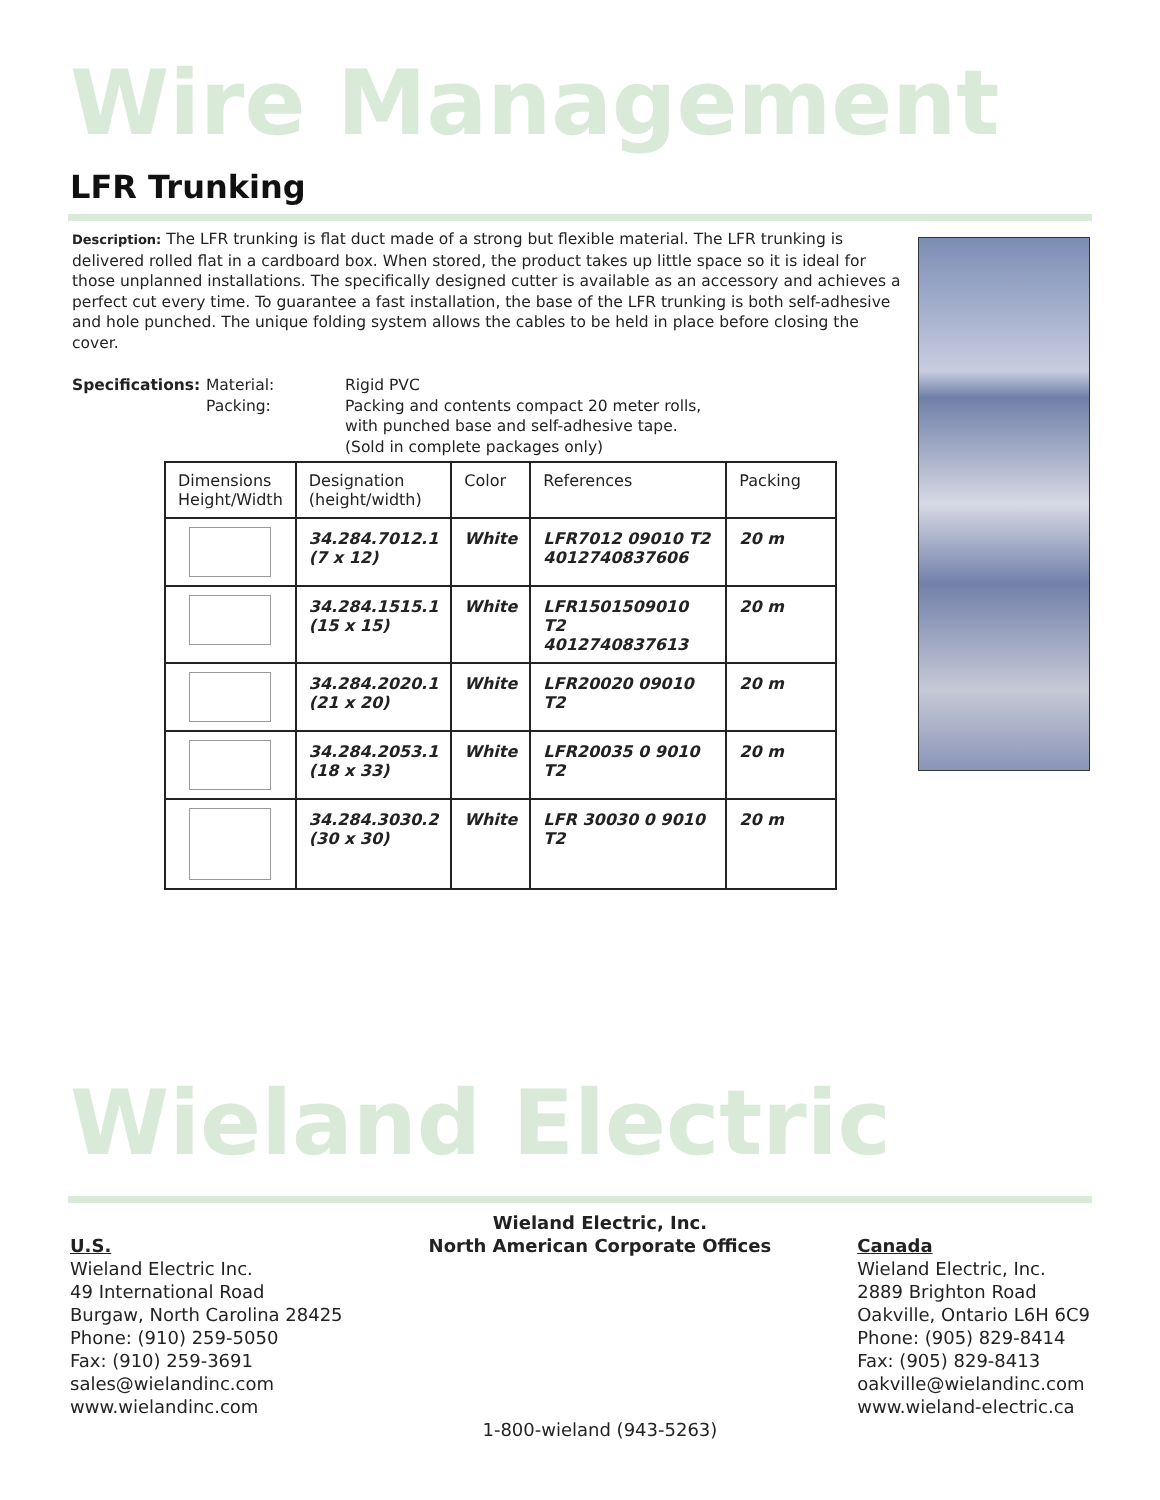Wire Management
LFR Trunking
Description: The LFR trunking is flat duct made of a strong but flexible material. The LFR trunking is delivered rolled flat in a cardboard box. When stored, the product takes up little space so it is ideal for those unplanned installations. The specifically designed cutter is available as an accessory and achieves a perfect cut every time. To guarantee a fast installation, the base of the LFR trunking is both self-adhesive and hole punched. The unique folding system allows the cables to be held in place before closing the cover.
Specifications: Material: Rigid PVC Packing: Packing and contents compact 20 meter rolls,
with punched base and self-adhesive tape.
(Sold in complete packages only)
| Dimensions Height/Width | Designation (height/width) | Color | References | Packing |
| --- | --- | --- | --- | --- |
| | 34.284.7012.1 (7 x 12) | White | LFR7012 09010 T2 4012740837606 | 20 m |
| | 34.284.1515.1 (15 x 15) | White | LFR1501509010 T2 4012740837613 | 20 m |
| | 34.284.2020.1 (21 x 20) | White | LFR20020 09010 T2 | 20 m |
| | 34.284.2053.1 (18 x 33) | White | LFR20035 0 9010 T2 | 20 m |
| | 34.284.3030.2 (30 x 30) | White | LFR 30030 0 9010 T2 | 20 m |
Wieland Electric
U.S.
Wieland Electric Inc.
49 International Road
Burgaw, North Carolina 28425
Phone: (910) 259-5050
Fax: (910) 259-3691
sales@wielandinc.com
www.wielandinc.com
Wieland Electric, Inc.
North American Corporate Offices
1-800-wieland (943-5263)
Canada
Wieland Electric, Inc.
2889 Brighton Road
Oakville, Ontario L6H 6C9
Phone: (905) 829-8414
Fax: (905) 829-8413
oakville@wielandinc.com
www.wieland-electric.ca